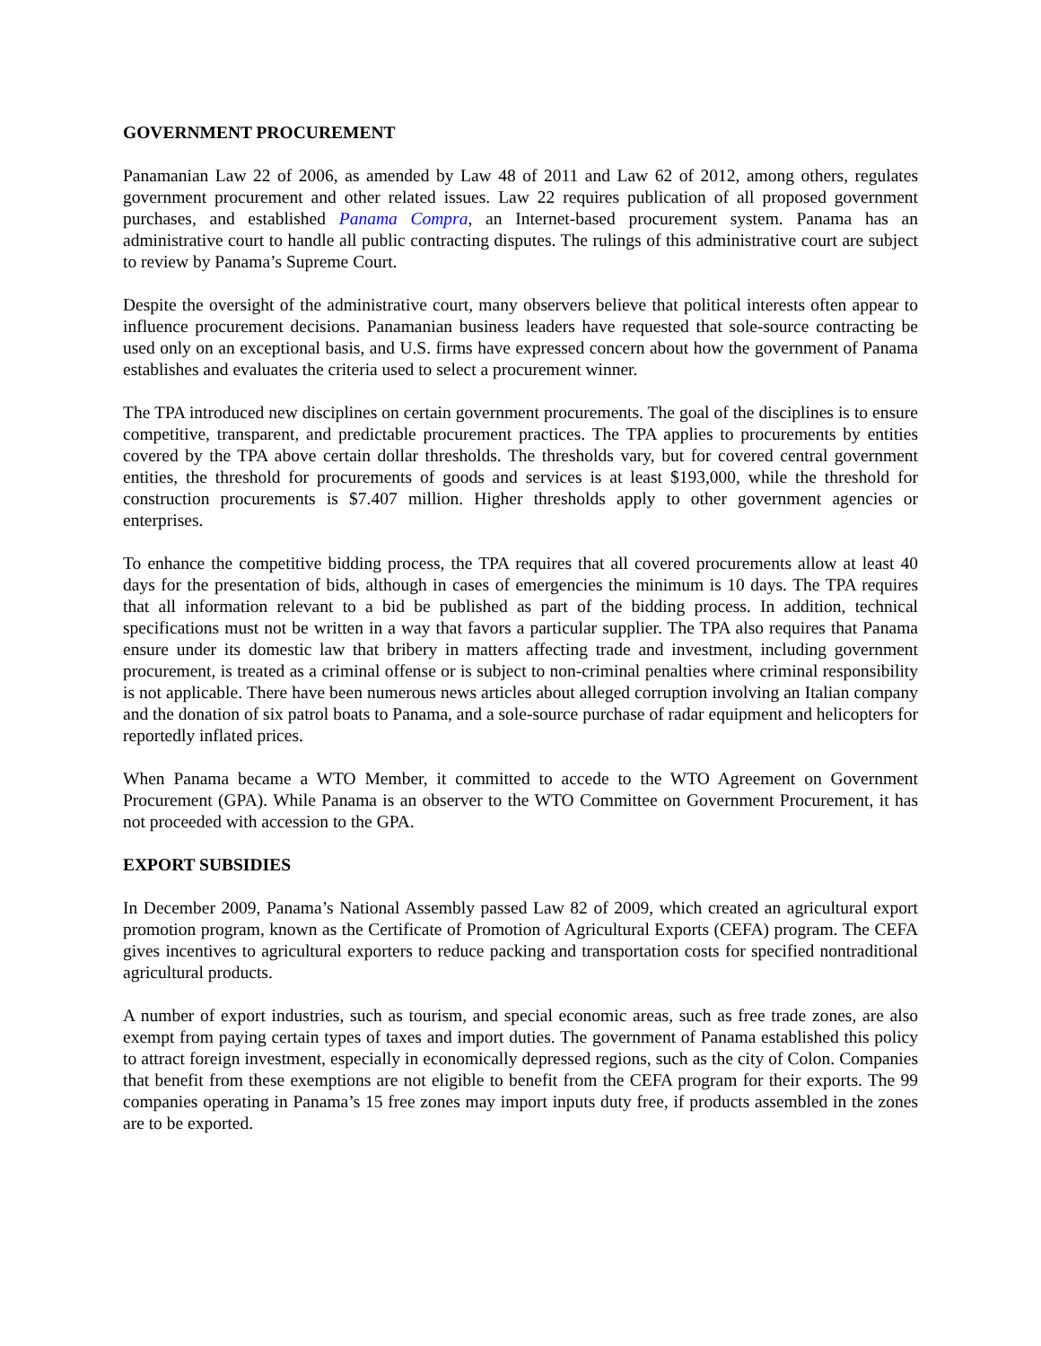GOVERNMENT PROCUREMENT
Panamanian Law 22 of 2006, as amended by Law 48 of 2011 and Law 62 of 2012, among others, regulates government procurement and other related issues. Law 22 requires publication of all proposed government purchases, and established Panama Compra, an Internet-based procurement system. Panama has an administrative court to handle all public contracting disputes. The rulings of this administrative court are subject to review by Panama’s Supreme Court.
Despite the oversight of the administrative court, many observers believe that political interests often appear to influence procurement decisions. Panamanian business leaders have requested that sole-source contracting be used only on an exceptional basis, and U.S. firms have expressed concern about how the government of Panama establishes and evaluates the criteria used to select a procurement winner.
The TPA introduced new disciplines on certain government procurements. The goal of the disciplines is to ensure competitive, transparent, and predictable procurement practices. The TPA applies to procurements by entities covered by the TPA above certain dollar thresholds. The thresholds vary, but for covered central government entities, the threshold for procurements of goods and services is at least $193,000, while the threshold for construction procurements is $7.407 million. Higher thresholds apply to other government agencies or enterprises.
To enhance the competitive bidding process, the TPA requires that all covered procurements allow at least 40 days for the presentation of bids, although in cases of emergencies the minimum is 10 days. The TPA requires that all information relevant to a bid be published as part of the bidding process. In addition, technical specifications must not be written in a way that favors a particular supplier. The TPA also requires that Panama ensure under its domestic law that bribery in matters affecting trade and investment, including government procurement, is treated as a criminal offense or is subject to non-criminal penalties where criminal responsibility is not applicable. There have been numerous news articles about alleged corruption involving an Italian company and the donation of six patrol boats to Panama, and a sole-source purchase of radar equipment and helicopters for reportedly inflated prices.
When Panama became a WTO Member, it committed to accede to the WTO Agreement on Government Procurement (GPA). While Panama is an observer to the WTO Committee on Government Procurement, it has not proceeded with accession to the GPA.
EXPORT SUBSIDIES
In December 2009, Panama’s National Assembly passed Law 82 of 2009, which created an agricultural export promotion program, known as the Certificate of Promotion of Agricultural Exports (CEFA) program. The CEFA gives incentives to agricultural exporters to reduce packing and transportation costs for specified nontraditional agricultural products.
A number of export industries, such as tourism, and special economic areas, such as free trade zones, are also exempt from paying certain types of taxes and import duties. The government of Panama established this policy to attract foreign investment, especially in economically depressed regions, such as the city of Colon. Companies that benefit from these exemptions are not eligible to benefit from the CEFA program for their exports. The 99 companies operating in Panama’s 15 free zones may import inputs duty free, if products assembled in the zones are to be exported.